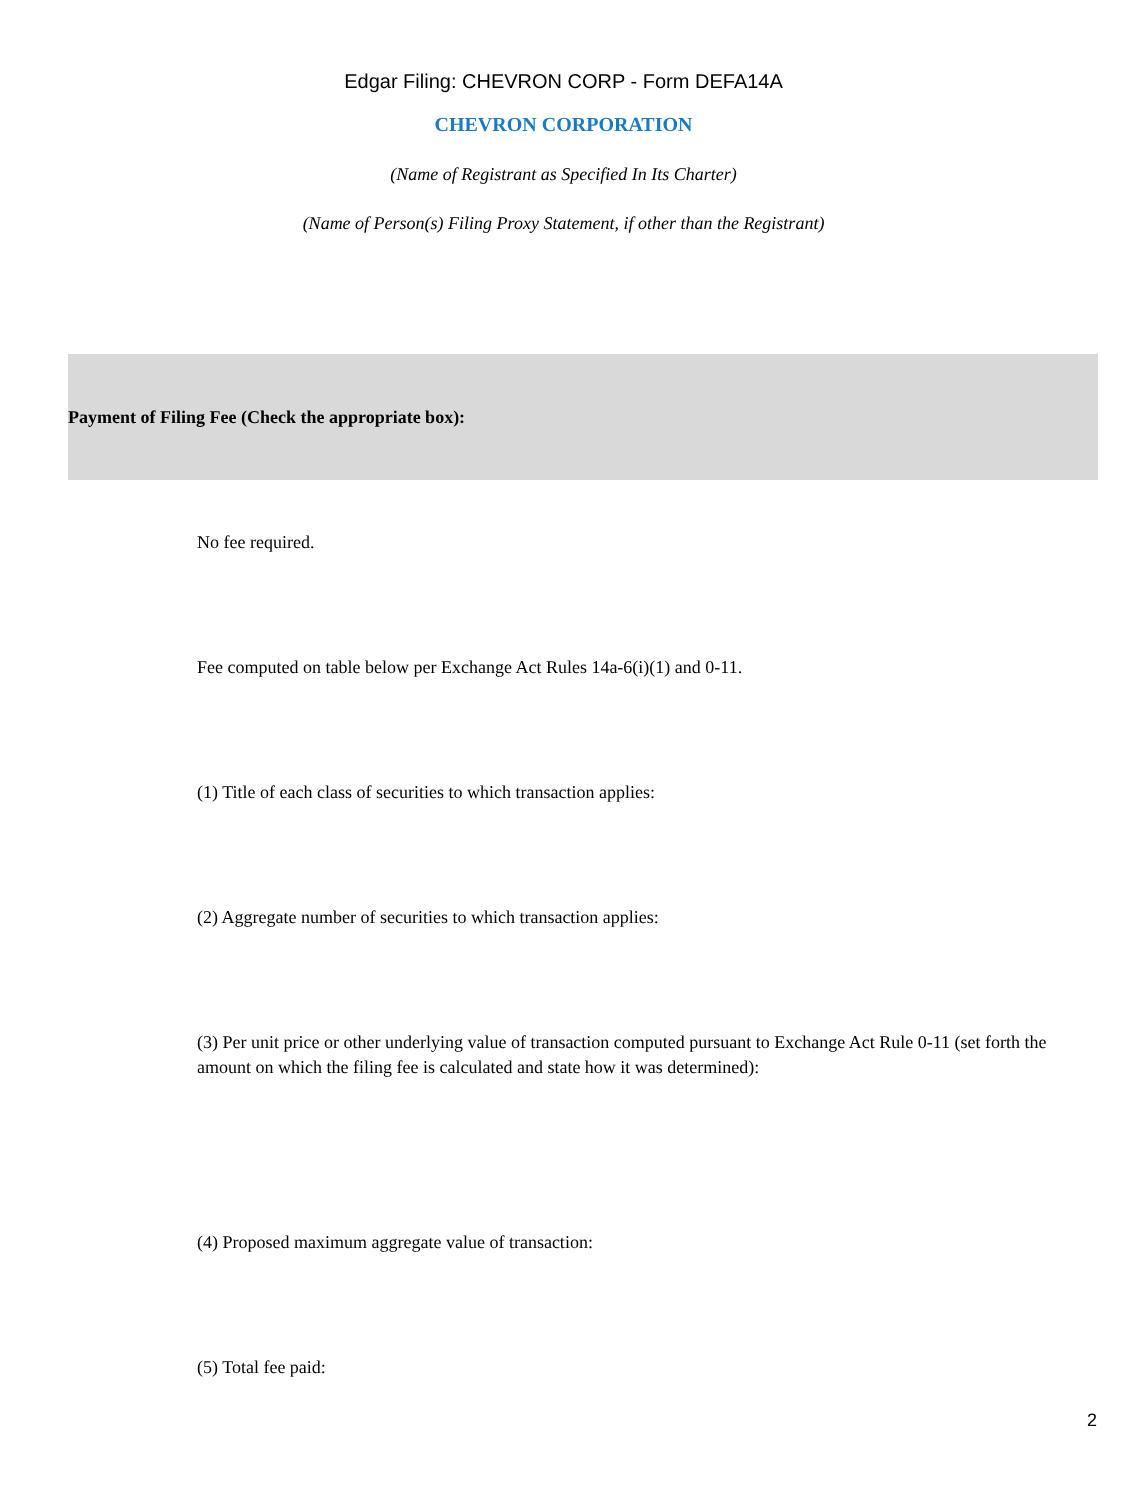Edgar Filing: CHEVRON CORP - Form DEFA14A
CHEVRON CORPORATION
(Name of Registrant as Specified In Its Charter)
(Name of Person(s) Filing Proxy Statement, if other than the Registrant)
Payment of Filing Fee (Check the appropriate box):
No fee required.
Fee computed on table below per Exchange Act Rules 14a-6(i)(1) and 0-11.
(1) Title of each class of securities to which transaction applies:
(2) Aggregate number of securities to which transaction applies:
(3) Per unit price or other underlying value of transaction computed pursuant to Exchange Act Rule 0-11 (set forth the amount on which the filing fee is calculated and state how it was determined):
(4) Proposed maximum aggregate value of transaction:
(5) Total fee paid:
2